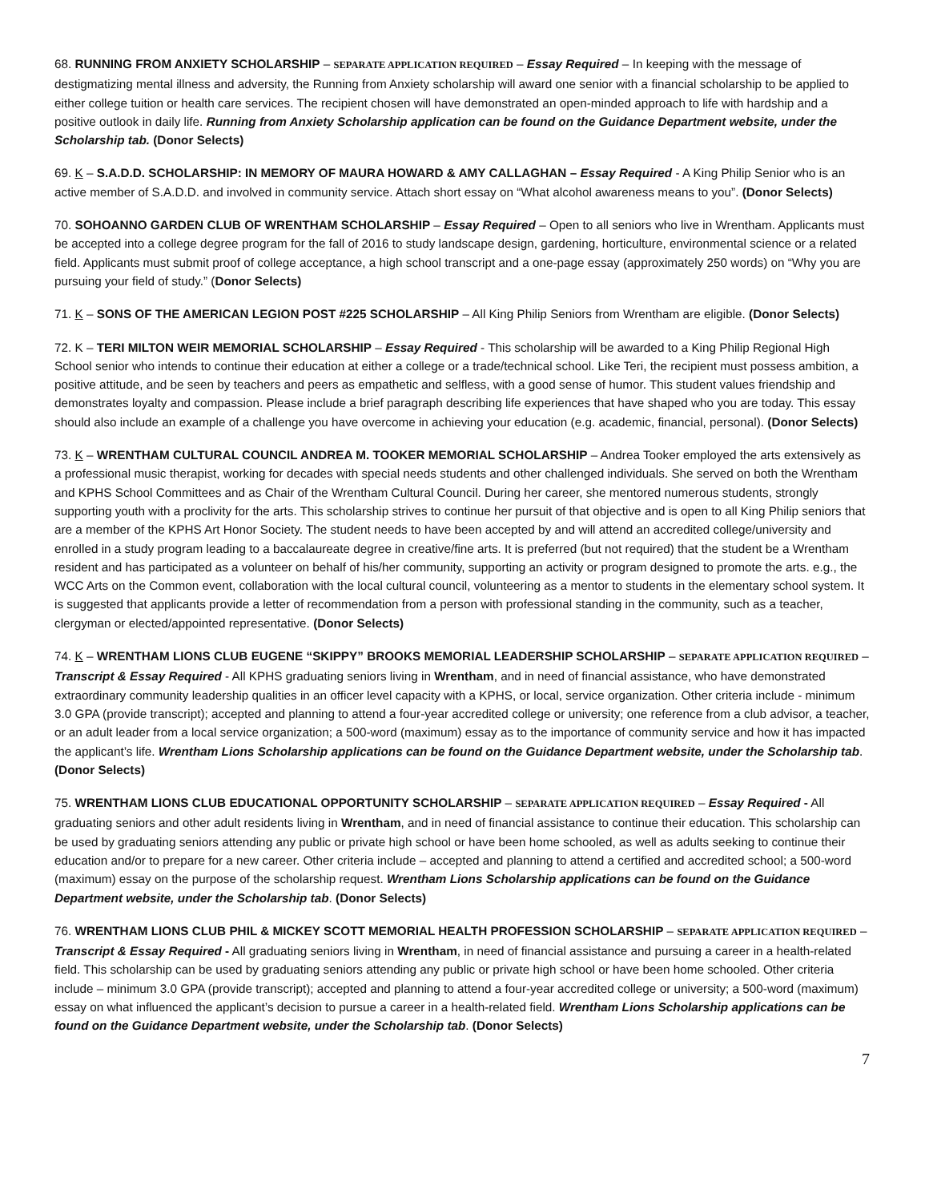68. RUNNING FROM ANXIETY SCHOLARSHIP – SEPARATE APPLICATION REQUIRED – Essay Required – In keeping with the message of destigmatizing mental illness and adversity, the Running from Anxiety scholarship will award one senior with a financial scholarship to be applied to either college tuition or health care services. The recipient chosen will have demonstrated an open-minded approach to life with hardship and a positive outlook in daily life. Running from Anxiety Scholarship application can be found on the Guidance Department website, under the Scholarship tab. (Donor Selects)
69. K – S.A.D.D. SCHOLARSHIP: IN MEMORY OF MAURA HOWARD & AMY CALLAGHAN – Essay Required - A King Philip Senior who is an active member of S.A.D.D. and involved in community service. Attach short essay on “What alcohol awareness means to you”. (Donor Selects)
70. SOHOANNO GARDEN CLUB OF WRENTHAM SCHOLARSHIP – Essay Required – Open to all seniors who live in Wrentham. Applicants must be accepted into a college degree program for the fall of 2016 to study landscape design, gardening, horticulture, environmental science or a related field. Applicants must submit proof of college acceptance, a high school transcript and a one-page essay (approximately 250 words) on “Why you are pursuing your field of study.” (Donor Selects)
71. K – SONS OF THE AMERICAN LEGION POST #225 SCHOLARSHIP – All King Philip Seniors from Wrentham are eligible. (Donor Selects)
72. K – TERI MILTON WEIR MEMORIAL SCHOLARSHIP – Essay Required - This scholarship will be awarded to a King Philip Regional High School senior who intends to continue their education at either a college or a trade/technical school. Like Teri, the recipient must possess ambition, a positive attitude, and be seen by teachers and peers as empathetic and selfless, with a good sense of humor. This student values friendship and demonstrates loyalty and compassion. Please include a brief paragraph describing life experiences that have shaped who you are today. This essay should also include an example of a challenge you have overcome in achieving your education (e.g. academic, financial, personal). (Donor Selects)
73. K – WRENTHAM CULTURAL COUNCIL ANDREA M. TOOKER MEMORIAL SCHOLARSHIP – Andrea Tooker employed the arts extensively as a professional music therapist, working for decades with special needs students and other challenged individuals. She served on both the Wrentham and KPHS School Committees and as Chair of the Wrentham Cultural Council. During her career, she mentored numerous students, strongly supporting youth with a proclivity for the arts. This scholarship strives to continue her pursuit of that objective and is open to all King Philip seniors that are a member of the KPHS Art Honor Society. The student needs to have been accepted by and will attend an accredited college/university and enrolled in a study program leading to a baccalaureate degree in creative/fine arts. It is preferred (but not required) that the student be a Wrentham resident and has participated as a volunteer on behalf of his/her community, supporting an activity or program designed to promote the arts. e.g., the WCC Arts on the Common event, collaboration with the local cultural council, volunteering as a mentor to students in the elementary school system. It is suggested that applicants provide a letter of recommendation from a person with professional standing in the community, such as a teacher, clergyman or elected/appointed representative. (Donor Selects)
74. K – WRENTHAM LIONS CLUB EUGENE “SKIPPY” BROOKS MEMORIAL LEADERSHIP SCHOLARSHIP – SEPARATE APPLICATION REQUIRED – Transcript & Essay Required - All KPHS graduating seniors living in Wrentham, and in need of financial assistance, who have demonstrated extraordinary community leadership qualities in an officer level capacity with a KPHS, or local, service organization. Other criteria include - minimum 3.0 GPA (provide transcript); accepted and planning to attend a four-year accredited college or university; one reference from a club advisor, a teacher, or an adult leader from a local service organization; a 500-word (maximum) essay as to the importance of community service and how it has impacted the applicant’s life. Wrentham Lions Scholarship applications can be found on the Guidance Department website, under the Scholarship tab. (Donor Selects)
75. WRENTHAM LIONS CLUB EDUCATIONAL OPPORTUNITY SCHOLARSHIP – SEPARATE APPLICATION REQUIRED – Essay Required - All graduating seniors and other adult residents living in Wrentham, and in need of financial assistance to continue their education. This scholarship can be used by graduating seniors attending any public or private high school or have been home schooled, as well as adults seeking to continue their education and/or to prepare for a new career. Other criteria include – accepted and planning to attend a certified and accredited school; a 500-word (maximum) essay on the purpose of the scholarship request. Wrentham Lions Scholarship applications can be found on the Guidance Department website, under the Scholarship tab. (Donor Selects)
76. WRENTHAM LIONS CLUB PHIL & MICKEY SCOTT MEMORIAL HEALTH PROFESSION SCHOLARSHIP – SEPARATE APPLICATION REQUIRED – Transcript & Essay Required - All graduating seniors living in Wrentham, in need of financial assistance and pursuing a career in a health-related field. This scholarship can be used by graduating seniors attending any public or private high school or have been home schooled. Other criteria include – minimum 3.0 GPA (provide transcript); accepted and planning to attend a four-year accredited college or university; a 500-word (maximum) essay on what influenced the applicant’s decision to pursue a career in a health-related field. Wrentham Lions Scholarship applications can be found on the Guidance Department website, under the Scholarship tab. (Donor Selects)
7